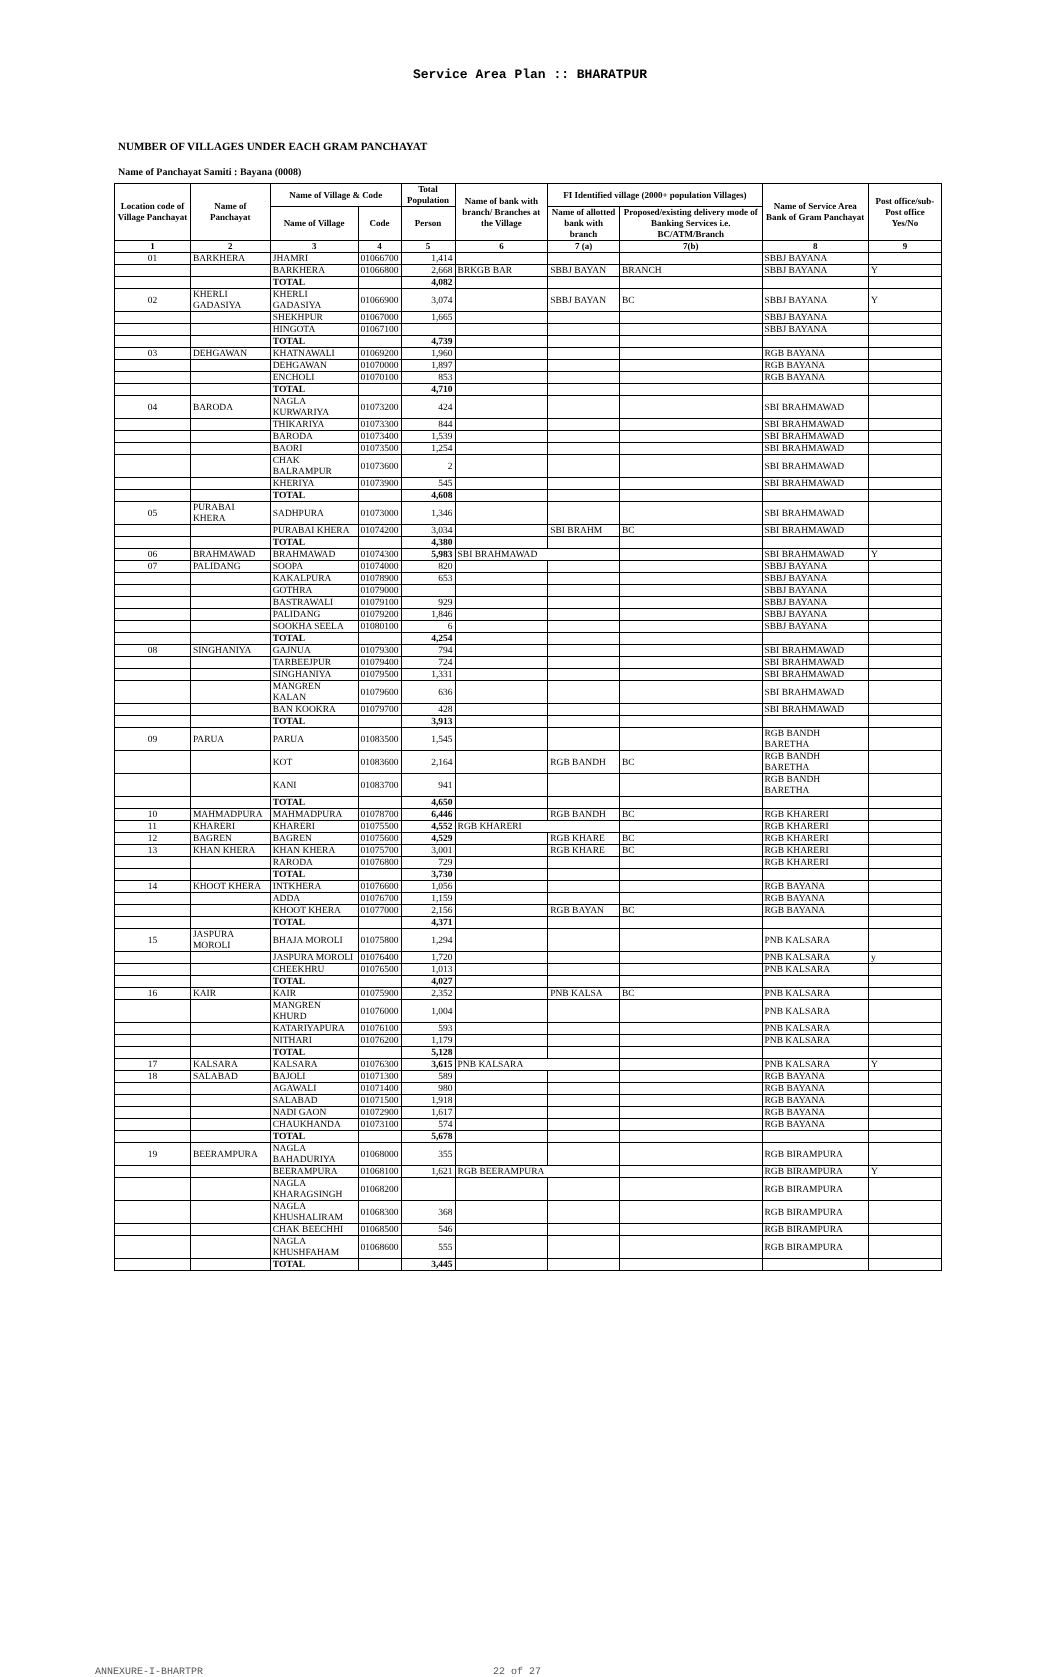Service Area Plan :: BHARATPUR
NUMBER OF VILLAGES UNDER EACH GRAM PANCHAYAT
Name of Panchayat Samiti : Bayana (0008)
| Location code of Village Panchayat | Name of Panchayat | Name of Village & Code | | Total Population | Name of bank with branch/ Branches at the Village | FI Identified village (2000+ population Villages) | | Name of Service Area Bank of Gram Panchayat | Post office/sub-Post office Yes/No |
| --- | --- | --- | --- | --- | --- | --- | --- | --- | --- |
| | | Name of Village | Code | Person | | Name of allotted bank with branch | Proposed/existing delivery mode of Banking Services i.e. BC/ATM/Branch | | |
| 1 | 2 | 3 | 4 | 5 | 6 | 7 (a) | 7(b) | 8 | 9 |
| 01 | BARKHERA | JHAMRI | 01066700 | 1,414 | | | | SBBJ BAYANA | |
| | | BARKHERA | 01066800 | 2,668 | BRKGB BAR | SBBJ BAYAN | BRANCH | SBBJ BAYANA | Y |
| | | TOTAL | | 4,082 | | | | | |
| 02 | KHERLI GADASIYA | KHERLI GADASIYA | 01066900 | 3,074 | | SBBJ BAYAN | BC | SBBJ BAYANA | Y |
| | | SHEKHPUR | 01067000 | 1,665 | | | | SBBJ BAYANA | |
| | | HINGOTA | 01067100 | | | | | SBBJ BAYANA | |
| | | TOTAL | | 4,739 | | | | | |
| 03 | DEHGAWAN | KHATNAWALI | 01069200 | 1,960 | | | | RGB BAYANA | |
| | | DEHGAWAN | 01070000 | 1,897 | | | | RGB BAYANA | |
| | | ENCHOLI | 01070100 | 853 | | | | RGB BAYANA | |
| | | TOTAL | | 4,710 | | | | | |
| 04 | BARODA | NAGLA KURWARIYA | 01073200 | 424 | | | | SBI BRAHMAWAD | |
| | | THIKARIYA | 01073300 | 844 | | | | SBI BRAHMAWAD | |
| | | BARODA | 01073400 | 1,539 | | | | SBI BRAHMAWAD | |
| | | BAORI | 01073500 | 1,254 | | | | SBI BRAHMAWAD | |
| | | CHAK BALRAMPUR | 01073600 | 2 | | | | SBI BRAHMAWAD | |
| | | KHERIYA | 01073900 | 545 | | | | SBI BRAHMAWAD | |
| | | TOTAL | | 4,608 | | | | | |
| 05 | PURABAI KHERA | SADHPURA | 01073000 | 1,346 | | | | SBI BRAHMAWAD | |
| | | PURABAI KHERA | 01074200 | 3,034 | | SBI BRAHM | BC | SBI BRAHMAWAD | |
| | | TOTAL | | 4,380 | | | | | |
| 06 | BRAHMAWAD | BRAHMAWAD | 01074300 | 5,983 | SBI BRAHMAWAD | | | SBI BRAHMAWAD | Y |
| 07 | PALIDANG | SOOPA | 01074000 | 820 | | | | SBBJ BAYANA | |
| | | KAKALPURA | 01078900 | 653 | | | | SBBJ BAYANA | |
| | | GOTHRA | 01079000 | | | | | SBBJ BAYANA | |
| | | BASTRAWALI | 01079100 | 929 | | | | SBBJ BAYANA | |
| | | PALIDANG | 01079200 | 1,846 | | | | SBBJ BAYANA | |
| | | SOOKHA SEELA | 01080100 | 6 | | | | SBBJ BAYANA | |
| | | TOTAL | | 4,254 | | | | | |
| 08 | SINGHANIYA | GAJNUA | 01079300 | 794 | | | | SBI BRAHMAWAD | |
| | | TARBEEJPUR | 01079400 | 724 | | | | SBI BRAHMAWAD | |
| | | SINGHANIYA | 01079500 | 1,331 | | | | SBI BRAHMAWAD | |
| | | MANGREN KALAN | 01079600 | 636 | | | | SBI BRAHMAWAD | |
| | | BAN KOOKRA | 01079700 | 428 | | | | SBI BRAHMAWAD | |
| | | TOTAL | | 3,913 | | | | | |
| 09 | PARUA | PARUA | 01083500 | 1,545 | | | | RGB BANDH BARETHA | |
| | | KOT | 01083600 | 2,164 | | RGB BANDH | BC | RGB BANDH BARETHA | |
| | | KANI | 01083700 | 941 | | | | RGB BANDH BARETHA | |
| | | TOTAL | | 4,650 | | | | | |
| 10 | MAHMADPURA | MAHMADPURA | 01078700 | 6,446 | | RGB BANDH | BC | RGB KHARERI | |
| 11 | KHARERI | KHARERI | 01075500 | 4,552 | RGB KHARERI | | | RGB KHARERI | |
| 12 | BAGREN | BAGREN | 01075600 | 4,529 | | RGB KHARE | BC | RGB KHARERI | |
| 13 | KHAN KHERA | KHAN KHERA | 01075700 | 3,001 | | RGB KHARE | BC | RGB KHARERI | |
| | | RARODA | 01076800 | 729 | | | | RGB KHARERI | |
| | | TOTAL | | 3,730 | | | | | |
| 14 | KHOOT KHERA | INTKHERA | 01076600 | 1,056 | | | | RGB BAYANA | |
| | | ADDA | 01076700 | 1,159 | | | | RGB BAYANA | |
| | | KHOOT KHERA | 01077000 | 2,156 | | RGB BAYAN | BC | RGB BAYANA | |
| | | TOTAL | | 4,371 | | | | | |
| 15 | JASPURA MOROLI | BHAJA MOROLI | 01075800 | 1,294 | | | | PNB KALSARA | |
| | | JASPURA MOROLI | 01076400 | 1,720 | | | | PNB KALSARA | y |
| | | CHEEKHRU | 01076500 | 1,013 | | | | PNB KALSARA | |
| | | TOTAL | | 4,027 | | | | | |
| 16 | KAIR | KAIR | 01075900 | 2,352 | | PNB KALSA | BC | PNB KALSARA | |
| | | MANGREN KHURD | 01076000 | 1,004 | | | | PNB KALSARA | |
| | | KATARIYAPURA | 01076100 | 593 | | | | PNB KALSARA | |
| | | NITHARI | 01076200 | 1,179 | | | | PNB KALSARA | |
| | | TOTAL | | 5,128 | | | | | |
| 17 | KALSARA | KALSARA | 01076300 | 3,615 | PNB KALSARA | | | PNB KALSARA | Y |
| 18 | SALABAD | BAJOLI | 01071300 | 589 | | | | RGB BAYANA | |
| | | AGAWALI | 01071400 | 980 | | | | RGB BAYANA | |
| | | SALABAD | 01071500 | 1,918 | | | | RGB BAYANA | |
| | | NADI GAON | 01072900 | 1,617 | | | | RGB BAYANA | |
| | | CHAUKHANDA | 01073100 | 574 | | | | RGB BAYANA | |
| | | TOTAL | | 5,678 | | | | | |
| 19 | BEERAMPURA | NAGLA BAHADURIYA | 01068000 | 355 | | | | RGB BIRAMPURA | |
| | | BEERAMPURA | 01068100 | 1,621 | RGB BEERAMPURA | | | RGB BIRAMPURA | Y |
| | | NAGLA KHARAGSINGH | 01068200 | | | | | RGB BIRAMPURA | |
| | | NAGLA KHUSHALIRAM | 01068300 | 368 | | | | RGB BIRAMPURA | |
| | | CHAK BEECHHI | 01068500 | 546 | | | | RGB BIRAMPURA | |
| | | NAGLA KHUSHFAHAM | 01068600 | 555 | | | | RGB BIRAMPURA | |
| | | TOTAL | | 3,445 | | | | | |
ANNEXURE-I-BHARTPR 22 of 27